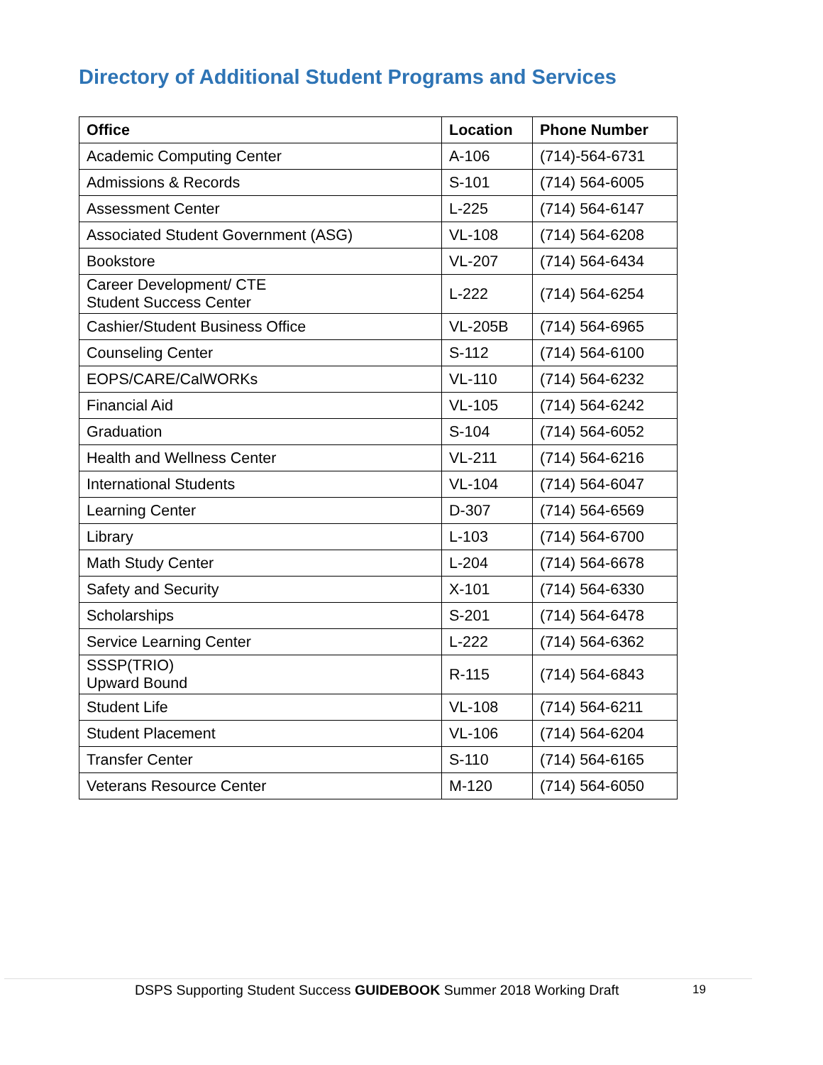Directory of Additional Student Programs and Services
| Office | Location | Phone Number |
| --- | --- | --- |
| Academic Computing Center | A-106 | (714)-564-6731 |
| Admissions & Records | S-101 | (714) 564-6005 |
| Assessment Center | L-225 | (714) 564-6147 |
| Associated Student Government (ASG) | VL-108 | (714) 564-6208 |
| Bookstore | VL-207 | (714) 564-6434 |
| Career Development/ CTE Student Success Center | L-222 | (714) 564-6254 |
| Cashier/Student Business Office | VL-205B | (714) 564-6965 |
| Counseling Center | S-112 | (714) 564-6100 |
| EOPS/CARE/CalWORKs | VL-110 | (714) 564-6232 |
| Financial Aid | VL-105 | (714) 564-6242 |
| Graduation | S-104 | (714) 564-6052 |
| Health and Wellness Center | VL-211 | (714) 564-6216 |
| International Students | VL-104 | (714) 564-6047 |
| Learning Center | D-307 | (714) 564-6569 |
| Library | L-103 | (714) 564-6700 |
| Math Study Center | L-204 | (714) 564-6678 |
| Safety and Security | X-101 | (714) 564-6330 |
| Scholarships | S-201 | (714) 564-6478 |
| Service Learning Center | L-222 | (714) 564-6362 |
| SSSP(TRIO) Upward Bound | R-115 | (714) 564-6843 |
| Student Life | VL-108 | (714) 564-6211 |
| Student Placement | VL-106 | (714) 564-6204 |
| Transfer Center | S-110 | (714) 564-6165 |
| Veterans Resource Center | M-120 | (714) 564-6050 |
DSPS Supporting Student Success GUIDEBOOK Summer 2018 Working Draft 19